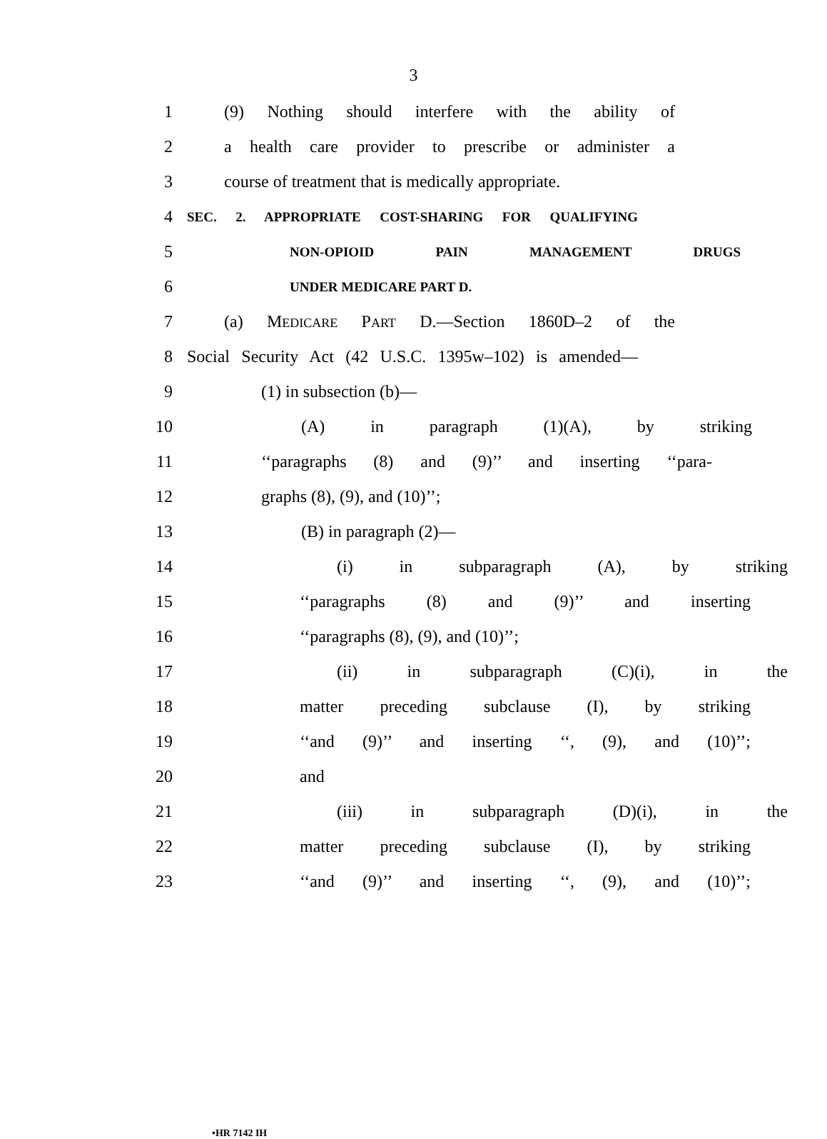3
1
(9) Nothing should interfere with the ability of
2
a health care provider to prescribe or administer a
3
course of treatment that is medically appropriate.
4
SEC. 2. APPROPRIATE COST-SHARING FOR QUALIFYING
5
NON-OPIOID PAIN MANAGEMENT DRUGS
6
UNDER MEDICARE PART D.
7 (a) MEDICARE PART D.—Section 1860D–2 of the
8
Social Security Act (42 U.S.C. 1395w–102) is amended—
9 (1) in subsection (b)—
10 (A) in paragraph (1)(A), by striking
11
‘‘paragraphs (8) and (9)’’ and inserting ‘‘para-
12 graphs (8), (9), and (10)’’;
13 (B) in paragraph (2)—
14 (i) in subparagraph (A), by striking
15 ‘‘paragraphs (8) and (9)’’ and inserting
16 ‘‘paragraphs (8), (9), and (10)’’;
17 (ii) in subparagraph (C)(i), in the
18 matter preceding subclause (I), by striking
19
‘‘and (9)’’ and inserting ‘‘, (9), and (10)’’;
20 and
21 (iii) in subparagraph (D)(i), in the
22 matter preceding subclause (I), by striking
23
‘‘and (9)’’ and inserting ‘‘, (9), and (10)’’;
•HR 7142 IH